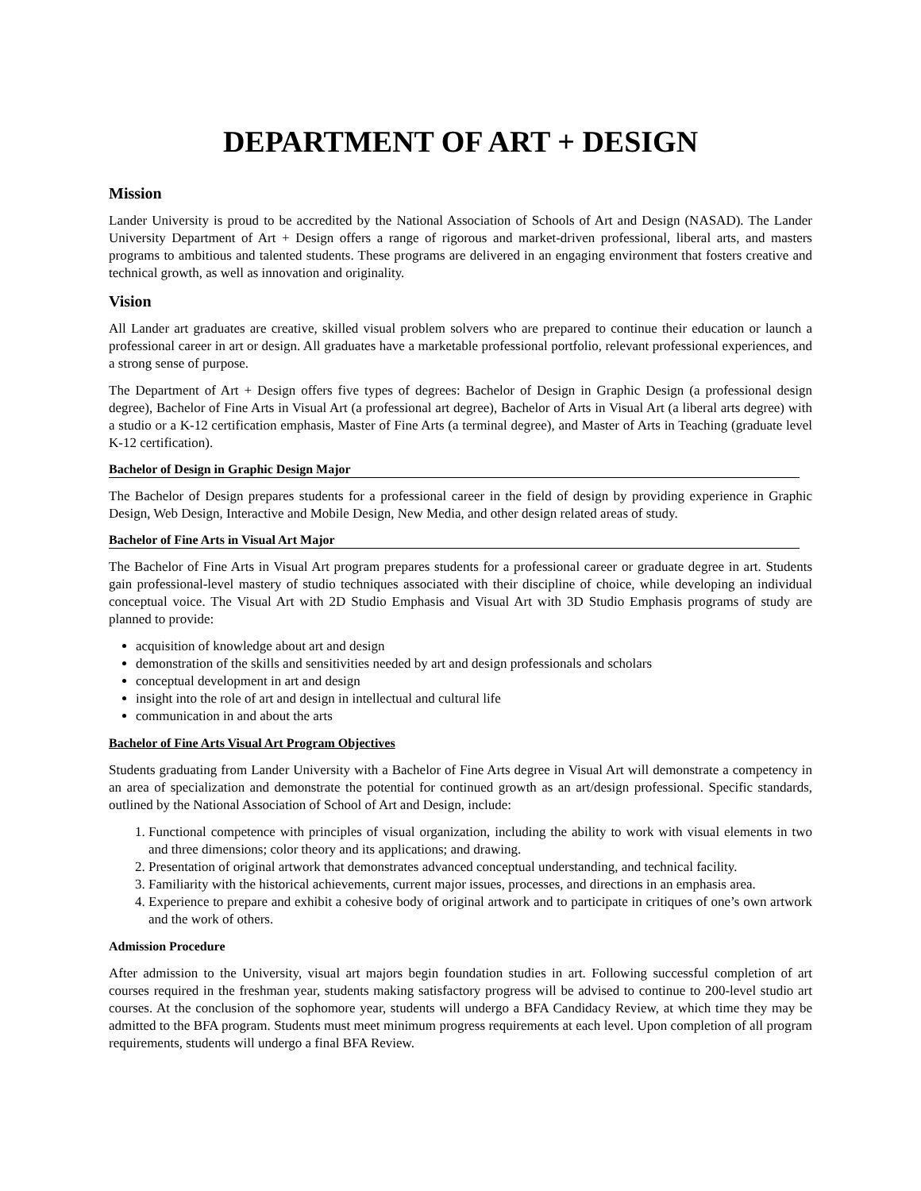DEPARTMENT OF ART + DESIGN
Mission
Lander University is proud to be accredited by the National Association of Schools of Art and Design (NASAD). The Lander University Department of Art + Design offers a range of rigorous and market-driven professional, liberal arts, and masters programs to ambitious and talented students. These programs are delivered in an engaging environment that fosters creative and technical growth, as well as innovation and originality.
Vision
All Lander art graduates are creative, skilled visual problem solvers who are prepared to continue their education or launch a professional career in art or design. All graduates have a marketable professional portfolio, relevant professional experiences, and a strong sense of purpose.
The Department of Art + Design offers five types of degrees: Bachelor of Design in Graphic Design (a professional design degree), Bachelor of Fine Arts in Visual Art (a professional art degree), Bachelor of Arts in Visual Art (a liberal arts degree) with a studio or a K-12 certification emphasis, Master of Fine Arts (a terminal degree), and Master of Arts in Teaching (graduate level K-12 certification).
Bachelor of Design in Graphic Design Major
The Bachelor of Design prepares students for a professional career in the field of design by providing experience in Graphic Design, Web Design, Interactive and Mobile Design, New Media, and other design related areas of study.
Bachelor of Fine Arts in Visual Art Major
The Bachelor of Fine Arts in Visual Art program prepares students for a professional career or graduate degree in art. Students gain professional-level mastery of studio techniques associated with their discipline of choice, while developing an individual conceptual voice. The Visual Art with 2D Studio Emphasis and Visual Art with 3D Studio Emphasis programs of study are planned to provide:
acquisition of knowledge about art and design
demonstration of the skills and sensitivities needed by art and design professionals and scholars
conceptual development in art and design
insight into the role of art and design in intellectual and cultural life
communication in and about the arts
Bachelor of Fine Arts Visual Art Program Objectives
Students graduating from Lander University with a Bachelor of Fine Arts degree in Visual Art will demonstrate a competency in an area of specialization and demonstrate the potential for continued growth as an art/design professional. Specific standards, outlined by the National Association of School of Art and Design, include:
1. Functional competence with principles of visual organization, including the ability to work with visual elements in two and three dimensions; color theory and its applications; and drawing.
2. Presentation of original artwork that demonstrates advanced conceptual understanding, and technical facility.
3. Familiarity with the historical achievements, current major issues, processes, and directions in an emphasis area.
4. Experience to prepare and exhibit a cohesive body of original artwork and to participate in critiques of one’s own artwork and the work of others.
Admission Procedure
After admission to the University, visual art majors begin foundation studies in art. Following successful completion of art courses required in the freshman year, students making satisfactory progress will be advised to continue to 200-level studio art courses. At the conclusion of the sophomore year, students will undergo a BFA Candidacy Review, at which time they may be admitted to the BFA program. Students must meet minimum progress requirements at each level. Upon completion of all program requirements, students will undergo a final BFA Review.